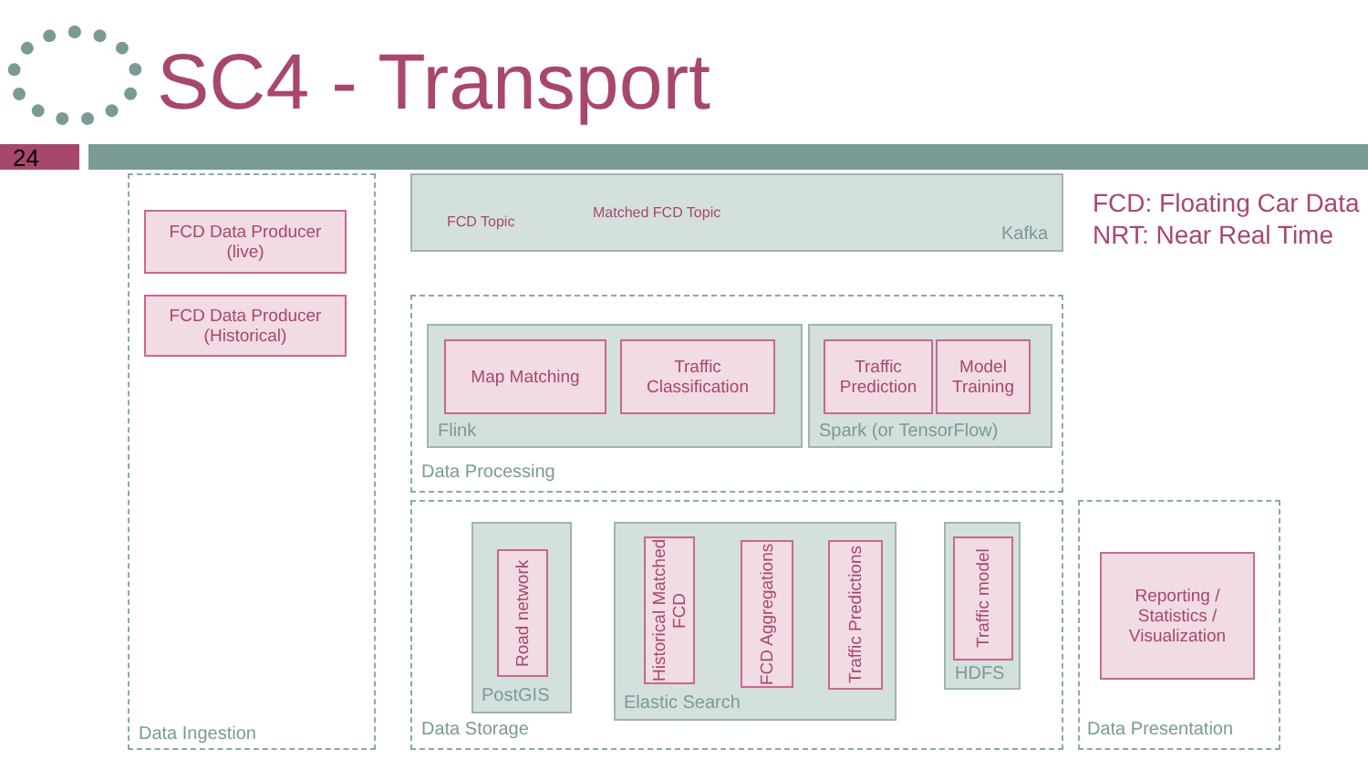SC4 - Transport
24
FCD: Floating Car Data
NRT: Near Real Time
FCD Data Producer
(live)
FCD Data Producer
(Historical)
Data Ingestion
FCD Topic
Matched FCD Topic
Kafka
Map Matching
Traffic
Classification
Flink
Traffic
Prediction
Model
Training
Spark (or TensorFlow)
Data Processing
Road network
PostGIS
Historical Matched FCD
FCD Aggregations
Traffic Predictions
Elastic Search
Traffic model
HDFS
Data Storage
Reporting /
Statistics /
Visualization
Data Presentation